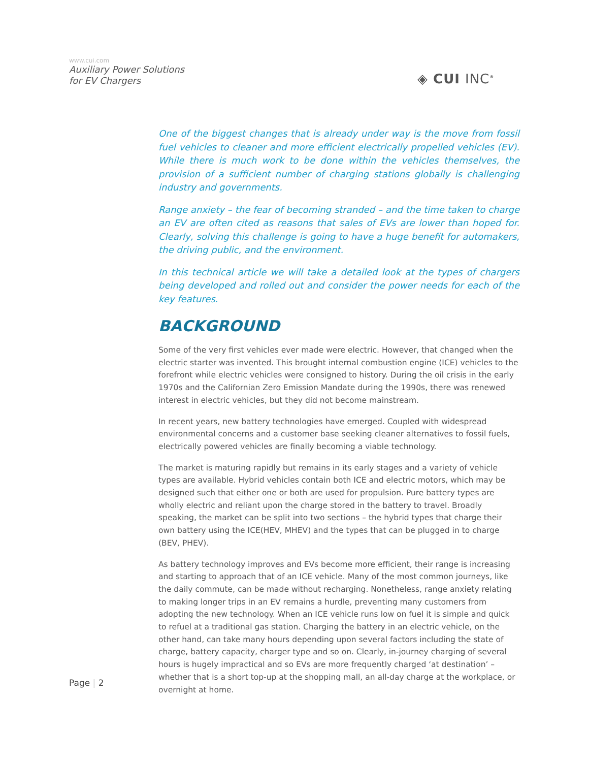www.cui.com
Auxiliary Power Solutions
for EV Chargers
◈ CUI INC<sup>®</sup>
One of the biggest changes that is already under way is the move from fossil fuel vehicles to cleaner and more efficient electrically propelled vehicles (EV). While there is much work to be done within the vehicles themselves, the provision of a sufficient number of charging stations globally is challenging industry and governments.
Range anxiety – the fear of becoming stranded – and the time taken to charge an EV are often cited as reasons that sales of EVs are lower than hoped for. Clearly, solving this challenge is going to have a huge benefit for automakers, the driving public, and the environment.
In this technical article we will take a detailed look at the types of chargers being developed and rolled out and consider the power needs for each of the key features.
BACKGROUND
Some of the very first vehicles ever made were electric. However, that changed when the electric starter was invented. This brought internal combustion engine (ICE) vehicles to the forefront while electric vehicles were consigned to history. During the oil crisis in the early 1970s and the Californian Zero Emission Mandate during the 1990s, there was renewed interest in electric vehicles, but they did not become mainstream.
In recent years, new battery technologies have emerged. Coupled with widespread environmental concerns and a customer base seeking cleaner alternatives to fossil fuels, electrically powered vehicles are finally becoming a viable technology.
The market is maturing rapidly but remains in its early stages and a variety of vehicle types are available. Hybrid vehicles contain both ICE and electric motors, which may be designed such that either one or both are used for propulsion. Pure battery types are wholly electric and reliant upon the charge stored in the battery to travel. Broadly speaking, the market can be split into two sections – the hybrid types that charge their own battery using the ICE(HEV, MHEV) and the types that can be plugged in to charge (BEV, PHEV).
As battery technology improves and EVs become more efficient, their range is increasing and starting to approach that of an ICE vehicle. Many of the most common journeys, like the daily commute, can be made without recharging. Nonetheless, range anxiety relating to making longer trips in an EV remains a hurdle, preventing many customers from adopting the new technology. When an ICE vehicle runs low on fuel it is simple and quick to refuel at a traditional gas station. Charging the battery in an electric vehicle, on the other hand, can take many hours depending upon several factors including the state of charge, battery capacity, charger type and so on. Clearly, in-journey charging of several hours is hugely impractical and so EVs are more frequently charged ‘at destination’ – whether that is a short top-up at the shopping mall, an all-day charge at the workplace, or overnight at home.
Page | 2